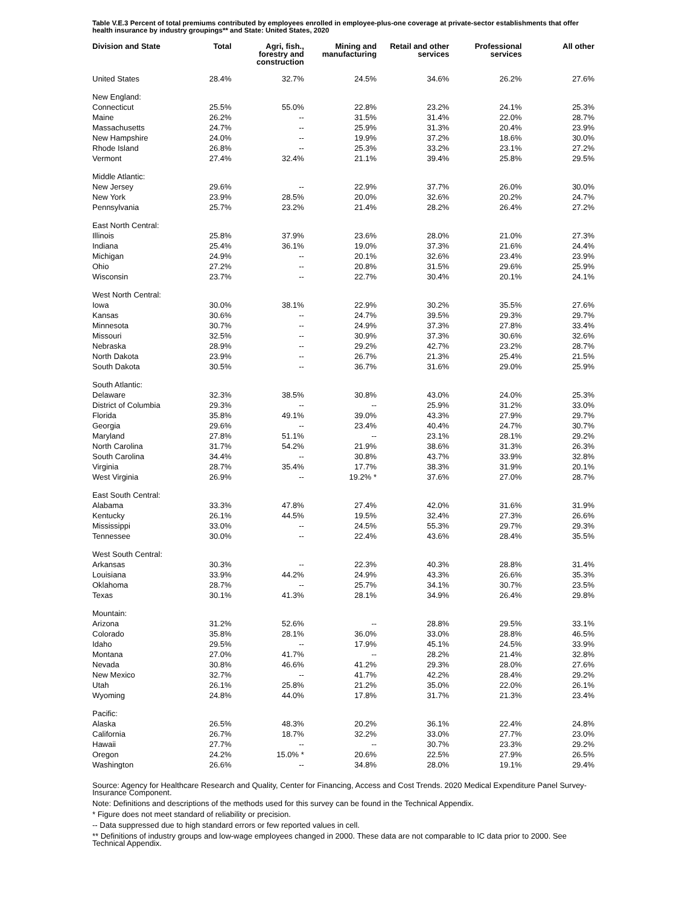Table V.E.3 Percent of total premiums contributed by employees enrolled in employee-plus-one coverage at private-sector establishments that offer health insurance by industry groupings** and State: United States, 2020
| Division and State | Total | Agri, fish., forestry and construction | Mining and manufacturing | Retail and other services | Professional services | All other |
| --- | --- | --- | --- | --- | --- | --- |
| United States | 28.4% | 32.7% | 24.5% | 34.6% | 26.2% | 27.6% |
| New England: | | | | | | |
| Connecticut | 25.5% | 55.0% | 22.8% | 23.2% | 24.1% | 25.3% |
| Maine | 26.2% | -- | 31.5% | 31.4% | 22.0% | 28.7% |
| Massachusetts | 24.7% | -- | 25.9% | 31.3% | 20.4% | 23.9% |
| New Hampshire | 24.0% | -- | 19.9% | 37.2% | 18.6% | 30.0% |
| Rhode Island | 26.8% | -- | 25.3% | 33.2% | 23.1% | 27.2% |
| Vermont | 27.4% | 32.4% | 21.1% | 39.4% | 25.8% | 29.5% |
| Middle Atlantic: | | | | | | |
| New Jersey | 29.6% | -- | 22.9% | 37.7% | 26.0% | 30.0% |
| New York | 23.9% | 28.5% | 20.0% | 32.6% | 20.2% | 24.7% |
| Pennsylvania | 25.7% | 23.2% | 21.4% | 28.2% | 26.4% | 27.2% |
| East North Central: | | | | | | |
| Illinois | 25.8% | 37.9% | 23.6% | 28.0% | 21.0% | 27.3% |
| Indiana | 25.4% | 36.1% | 19.0% | 37.3% | 21.6% | 24.4% |
| Michigan | 24.9% | -- | 20.1% | 32.6% | 23.4% | 23.9% |
| Ohio | 27.2% | -- | 20.8% | 31.5% | 29.6% | 25.9% |
| Wisconsin | 23.7% | -- | 22.7% | 30.4% | 20.1% | 24.1% |
| West North Central: | | | | | | |
| Iowa | 30.0% | 38.1% | 22.9% | 30.2% | 35.5% | 27.6% |
| Kansas | 30.6% | -- | 24.7% | 39.5% | 29.3% | 29.7% |
| Minnesota | 30.7% | -- | 24.9% | 37.3% | 27.8% | 33.4% |
| Missouri | 32.5% | -- | 30.9% | 37.3% | 30.6% | 32.6% |
| Nebraska | 28.9% | -- | 29.2% | 42.7% | 23.2% | 28.7% |
| North Dakota | 23.9% | -- | 26.7% | 21.3% | 25.4% | 21.5% |
| South Dakota | 30.5% | -- | 36.7% | 31.6% | 29.0% | 25.9% |
| South Atlantic: | | | | | | |
| Delaware | 32.3% | 38.5% | 30.8% | 43.0% | 24.0% | 25.3% |
| District of Columbia | 29.3% | -- | -- | 25.9% | 31.2% | 33.0% |
| Florida | 35.8% | 49.1% | 39.0% | 43.3% | 27.9% | 29.7% |
| Georgia | 29.6% | -- | 23.4% | 40.4% | 24.7% | 30.7% |
| Maryland | 27.8% | 51.1% | -- | 23.1% | 28.1% | 29.2% |
| North Carolina | 31.7% | 54.2% | 21.9% | 38.6% | 31.3% | 26.3% |
| South Carolina | 34.4% | -- | 30.8% | 43.7% | 33.9% | 32.8% |
| Virginia | 28.7% | 35.4% | 17.7% | 38.3% | 31.9% | 20.1% |
| West Virginia | 26.9% | -- | 19.2% * | 37.6% | 27.0% | 28.7% |
| East South Central: | | | | | | |
| Alabama | 33.3% | 47.8% | 27.4% | 42.0% | 31.6% | 31.9% |
| Kentucky | 26.1% | 44.5% | 19.5% | 32.4% | 27.3% | 26.6% |
| Mississippi | 33.0% | -- | 24.5% | 55.3% | 29.7% | 29.3% |
| Tennessee | 30.0% | -- | 22.4% | 43.6% | 28.4% | 35.5% |
| West South Central: | | | | | | |
| Arkansas | 30.3% | -- | 22.3% | 40.3% | 28.8% | 31.4% |
| Louisiana | 33.9% | 44.2% | 24.9% | 43.3% | 26.6% | 35.3% |
| Oklahoma | 28.7% | -- | 25.7% | 34.1% | 30.7% | 23.5% |
| Texas | 30.1% | 41.3% | 28.1% | 34.9% | 26.4% | 29.8% |
| Mountain: | | | | | | |
| Arizona | 31.2% | 52.6% | -- | 28.8% | 29.5% | 33.1% |
| Colorado | 35.8% | 28.1% | 36.0% | 33.0% | 28.8% | 46.5% |
| Idaho | 29.5% | -- | 17.9% | 45.1% | 24.5% | 33.9% |
| Montana | 27.0% | 41.7% | -- | 28.2% | 21.4% | 32.8% |
| Nevada | 30.8% | 46.6% | 41.2% | 29.3% | 28.0% | 27.6% |
| New Mexico | 32.7% | -- | 41.7% | 42.2% | 28.4% | 29.2% |
| Utah | 26.1% | 25.8% | 21.2% | 35.0% | 22.0% | 26.1% |
| Wyoming | 24.8% | 44.0% | 17.8% | 31.7% | 21.3% | 23.4% |
| Pacific: | | | | | | |
| Alaska | 26.5% | 48.3% | 20.2% | 36.1% | 22.4% | 24.8% |
| California | 26.7% | 18.7% | 32.2% | 33.0% | 27.7% | 23.0% |
| Hawaii | 27.7% | -- | -- | 30.7% | 23.3% | 29.2% |
| Oregon | 24.2% | 15.0% * | 20.6% | 22.5% | 27.9% | 26.5% |
| Washington | 26.6% | -- | 34.8% | 28.0% | 19.1% | 29.4% |
Source: Agency for Healthcare Research and Quality, Center for Financing, Access and Cost Trends. 2020 Medical Expenditure Panel Survey-Insurance Component.
Note: Definitions and descriptions of the methods used for this survey can be found in the Technical Appendix.
* Figure does not meet standard of reliability or precision.
-- Data suppressed due to high standard errors or few reported values in cell.
** Definitions of industry groups and low-wage employees changed in 2000. These data are not comparable to IC data prior to 2000. See Technical Appendix.